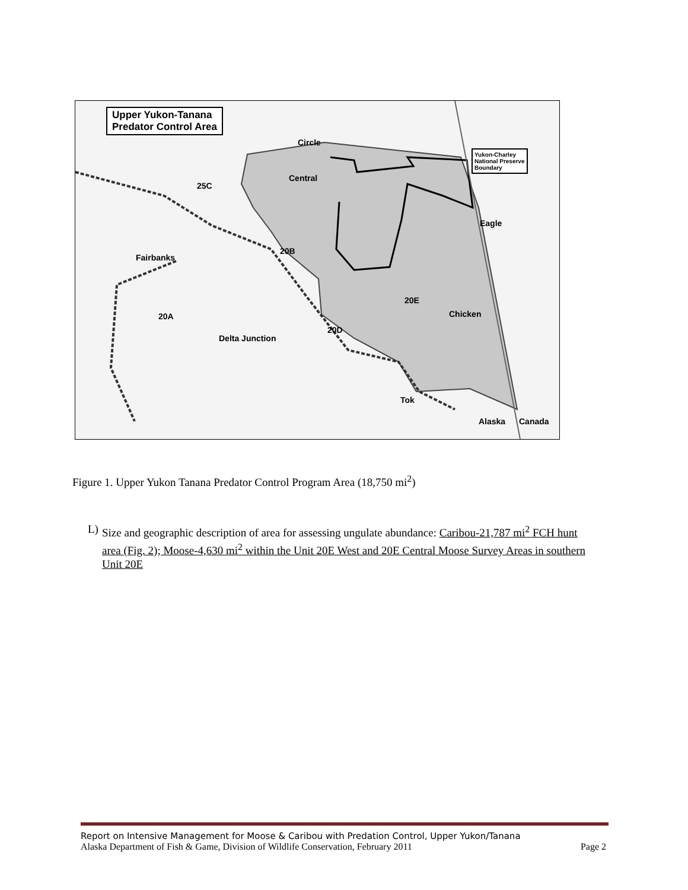Upper Yukon-Tanana
Predator Control Area
Yukon-Charley
National Preserve
Boundary
Circle
Central
25C
Fairbanks
20B
20A
20D
20E
Delta Junction
Chicken
Eagle
Tok
Alaska Canada
Figure 1. Upper Yukon Tanana Predator Control Program Area (18,750 mi<sup>2</sup>)
L) Size and geographic description of area for assessing ungulate abundance: Caribou-21,787 mi<sup>2</sup> FCH hunt area (Fig. 2); Moose-4,630 mi<sup>2</sup> within the Unit 20E West and 20E Central Moose Survey Areas in southern Unit 20E
Report on Intensive Management for Moose & Caribou with Predation Control, Upper Yukon/Tanana
Alaska Department of Fish & Game, Division of Wildlife Conservation, February 2011 Page 2